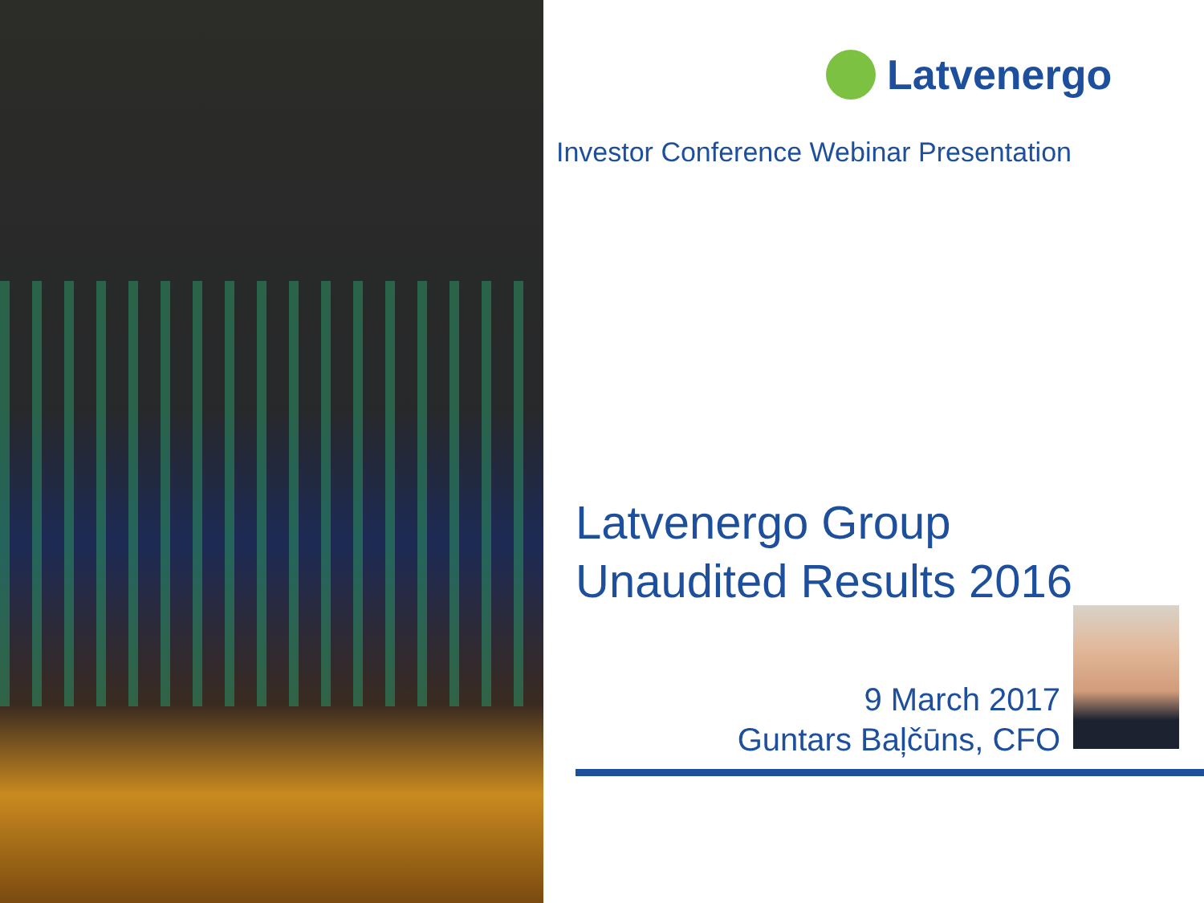Latvenergo
Investor Conference Webinar Presentation
Latvenergo Group
Unaudited Results 2016
9 March 2017
Guntars Baļčūns, CFO